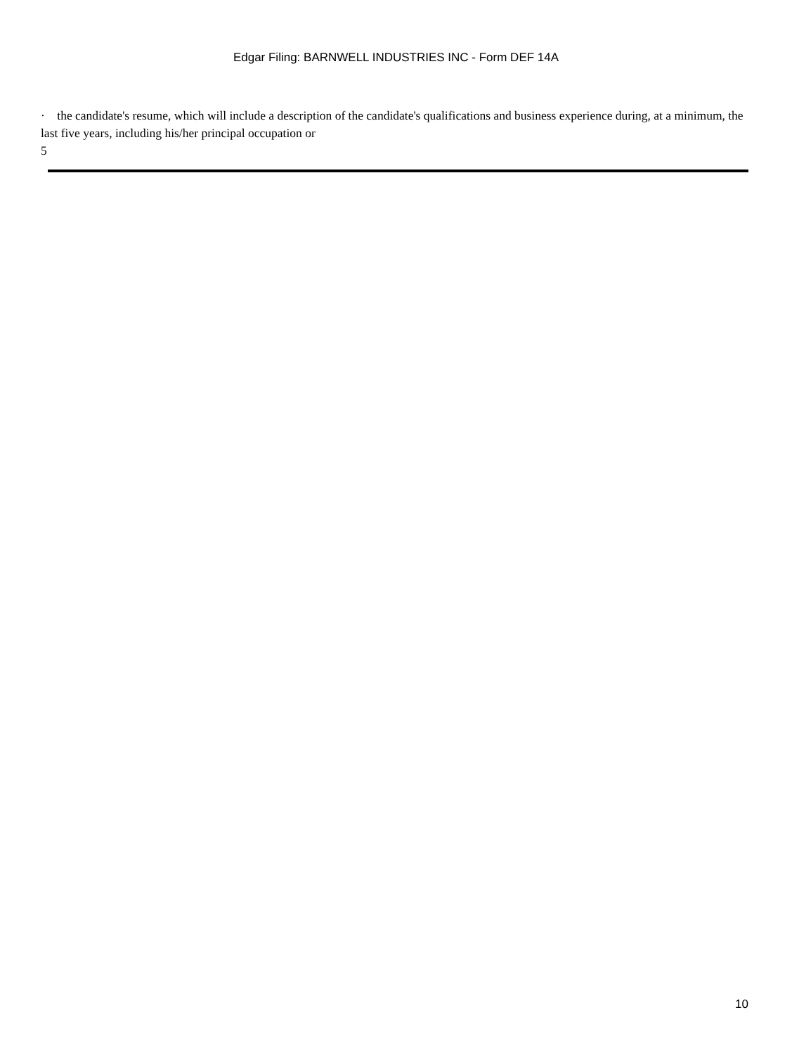Edgar Filing: BARNWELL INDUSTRIES INC - Form DEF 14A
· the candidate's resume, which will include a description of the candidate's qualifications and business experience during, at a minimum, the last five years, including his/her principal occupation or
5
10